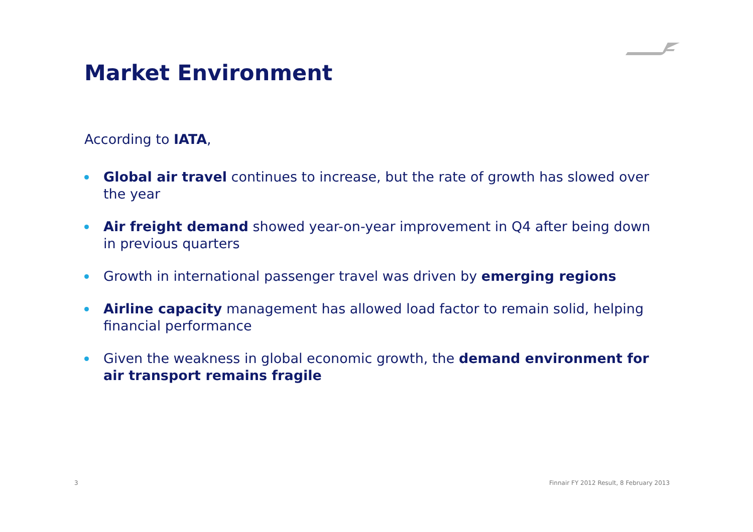Market Environment
According to IATA,
Global air travel continues to increase, but the rate of growth has slowed over the year
Air freight demand showed year-on-year improvement in Q4 after being down in previous quarters
Growth in international passenger travel was driven by emerging regions
Airline capacity management has allowed load factor to remain solid, helping financial performance
Given the weakness in global economic growth, the demand environment for air transport remains fragile
3
Finnair FY 2012 Result, 8 February 2013